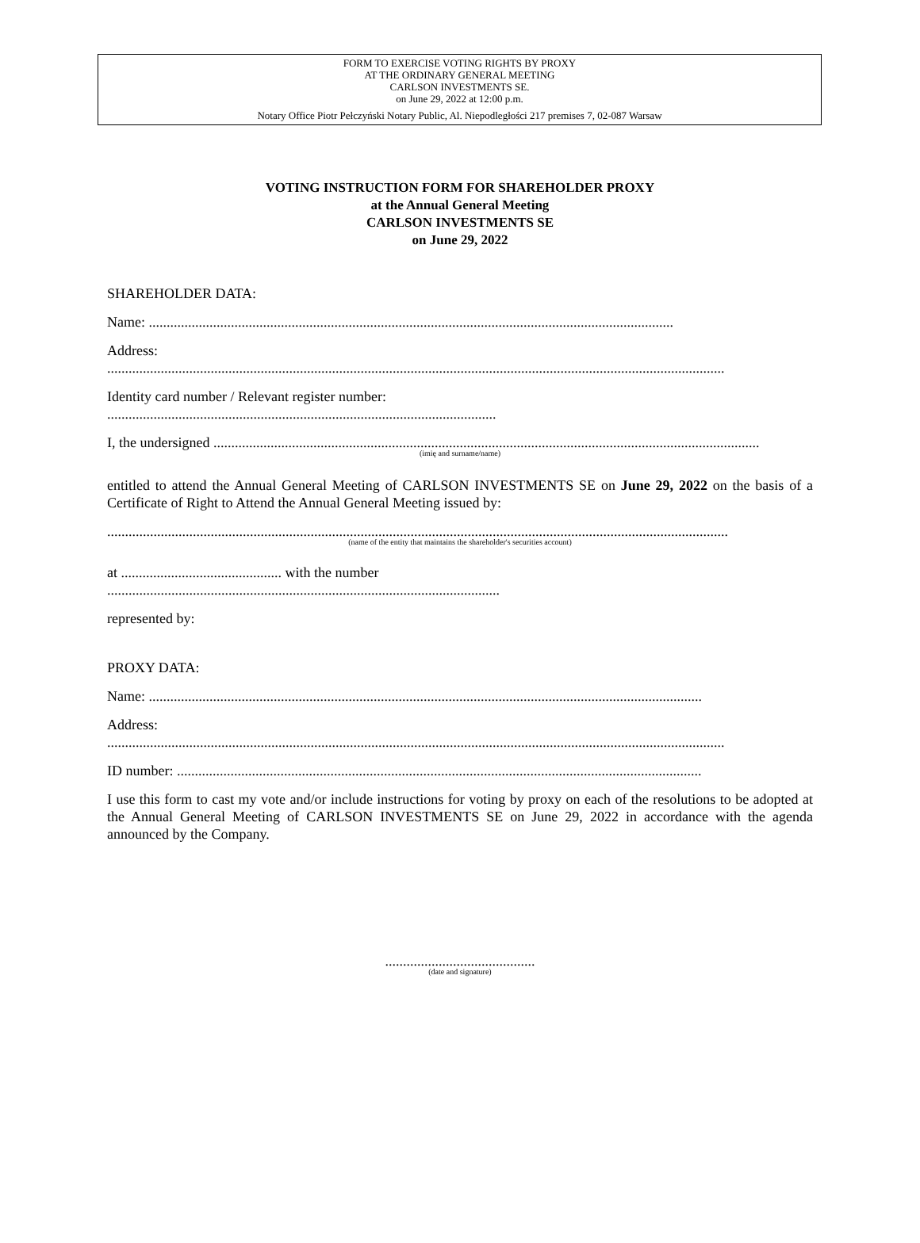FORM TO EXERCISE VOTING RIGHTS BY PROXY
AT THE ORDINARY GENERAL MEETING
CARLSON INVESTMENTS SE.
on June 29, 2022 at 12:00 p.m.
Notary Office Piotr Pełczyński Notary Public, Al. Niepodległości 217 premises 7, 02-087 Warsaw
VOTING INSTRUCTION FORM FOR SHAREHOLDER PROXY
at the Annual General Meeting
CARLSON INVESTMENTS SE
on June 29, 2022
SHAREHOLDER DATA:
Name: ...................................................................................................................................................
Address:
.............................................................................................................................................................................
Identity card number / Relevant register number:
.............................................................................................................
I, the undersigned .........................................................................................................................................................
(imię and surname/name)
entitled to attend the Annual General Meeting of CARLSON INVESTMENTS SE on June 29, 2022 on the basis of a Certificate of Right to Attend the Annual General Meeting issued by:
..............................................................................................................................................................................
(name of the entity that maintains the shareholder's securities account)
at ............................................. with the number
..............................................................................................................
represented by:
PROXY DATA:
Name: ...........................................................................................................................................................
Address:
.............................................................................................................................................................................
ID number: ...................................................................................................................................................
I use this form to cast my vote and/or include instructions for voting by proxy on each of the resolutions to be adopted at the Annual General Meeting of CARLSON INVESTMENTS SE on June 29, 2022 in accordance with the agenda announced by the Company.
..........................................
(date and signature)